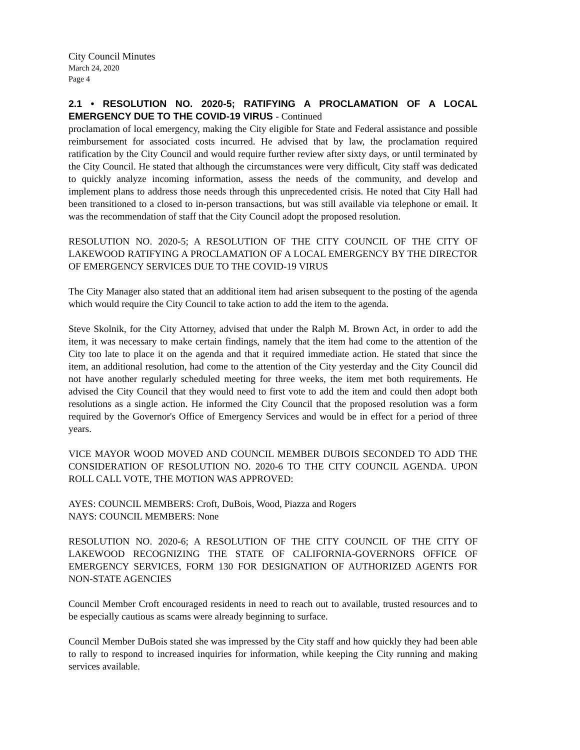City Council Minutes
March 24, 2020
Page 4
2.1 • RESOLUTION NO. 2020-5; RATIFYING A PROCLAMATION OF A LOCAL EMERGENCY DUE TO THE COVID-19 VIRUS - Continued
proclamation of local emergency, making the City eligible for State and Federal assistance and possible reimbursement for associated costs incurred. He advised that by law, the proclamation required ratification by the City Council and would require further review after sixty days, or until terminated by the City Council. He stated that although the circumstances were very difficult, City staff was dedicated to quickly analyze incoming information, assess the needs of the community, and develop and implement plans to address those needs through this unprecedented crisis. He noted that City Hall had been transitioned to a closed to in-person transactions, but was still available via telephone or email. It was the recommendation of staff that the City Council adopt the proposed resolution.
RESOLUTION NO. 2020-5; A RESOLUTION OF THE CITY COUNCIL OF THE CITY OF LAKEWOOD RATIFYING A PROCLAMATION OF A LOCAL EMERGENCY BY THE DIRECTOR OF EMERGENCY SERVICES DUE TO THE COVID-19 VIRUS
The City Manager also stated that an additional item had arisen subsequent to the posting of the agenda which would require the City Council to take action to add the item to the agenda.
Steve Skolnik, for the City Attorney, advised that under the Ralph M. Brown Act, in order to add the item, it was necessary to make certain findings, namely that the item had come to the attention of the City too late to place it on the agenda and that it required immediate action. He stated that since the item, an additional resolution, had come to the attention of the City yesterday and the City Council did not have another regularly scheduled meeting for three weeks, the item met both requirements. He advised the City Council that they would need to first vote to add the item and could then adopt both resolutions as a single action. He informed the City Council that the proposed resolution was a form required by the Governor's Office of Emergency Services and would be in effect for a period of three years.
VICE MAYOR WOOD MOVED AND COUNCIL MEMBER DUBOIS SECONDED TO ADD THE CONSIDERATION OF RESOLUTION NO. 2020-6 TO THE CITY COUNCIL AGENDA. UPON ROLL CALL VOTE, THE MOTION WAS APPROVED:
AYES: COUNCIL MEMBERS: Croft, DuBois, Wood, Piazza and Rogers
NAYS: COUNCIL MEMBERS: None
RESOLUTION NO. 2020-6; A RESOLUTION OF THE CITY COUNCIL OF THE CITY OF LAKEWOOD RECOGNIZING THE STATE OF CALIFORNIA-GOVERNORS OFFICE OF EMERGENCY SERVICES, FORM 130 FOR DESIGNATION OF AUTHORIZED AGENTS FOR NON-STATE AGENCIES
Council Member Croft encouraged residents in need to reach out to available, trusted resources and to be especially cautious as scams were already beginning to surface.
Council Member DuBois stated she was impressed by the City staff and how quickly they had been able to rally to respond to increased inquiries for information, while keeping the City running and making services available.